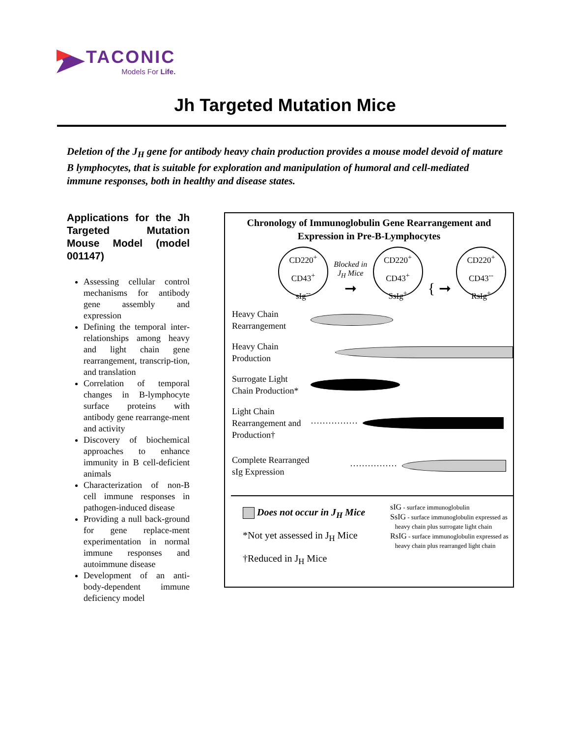TACONIC
Models For Life.
Jh Targeted Mutation Mice
Deletion of the J<sub>H</sub> gene for antibody heavy chain production provides a mouse model devoid of mature B lymphocytes, that is suitable for exploration and manipulation of humoral and cell-mediated immune responses, both in healthy and disease states.
Applications for the Jh Targeted Mutation Mouse Model (model 001147)
Assessing cellular control mechanisms for antibody gene assembly and expression
Defining the temporal inter-relationships among heavy and light chain gene rearrangement, transcrip-tion, and translation
Correlation of temporal changes in B-lymphocyte surface proteins with antibody gene rearrange-ment and activity
Discovery of biochemical approaches to enhance immunity in B cell-deficient animals
Characterization of non-B cell immune responses in pathogen-induced disease
Providing a null back-ground for gene replace-ment experimentation in normal immune responses and autoimmune disease
Development of an anti-body-dependent immune deficiency model
Chronology of Immunoglobulin Gene Rearrangement and
Expression in Pre-B-Lymphocytes
CD220<sup>+</sup>
CD43<sup>+</sup>
sIg<sup>--</sup>
Blocked in J<sub>H</sub> Mice
➞
CD220<sup>+</sup>
CD43<sup>+</sup>
SsIg<sup>+</sup>
{ ➞
CD220<sup>+</sup>
CD43<sup>--</sup>
RsIg<sup>+</sup>
Heavy Chain Rearrangement
Heavy Chain Production
Surrogate Light Chain Production*
Light Chain Rearrangement and Production†
················
Complete Rearranged sIg Expression
················
Does not occur in J<sub>H</sub> Mice
*Not yet assessed in J<sub>H</sub> Mice
†Reduced in J<sub>H</sub> Mice
sIG - surface immunoglobulin
SsIG - surface immunoglobulin expressed as
heavy chain plus surrogate light chain
RsIG - surface immunoglobulin expressed as
heavy chain plus rearranged light chain